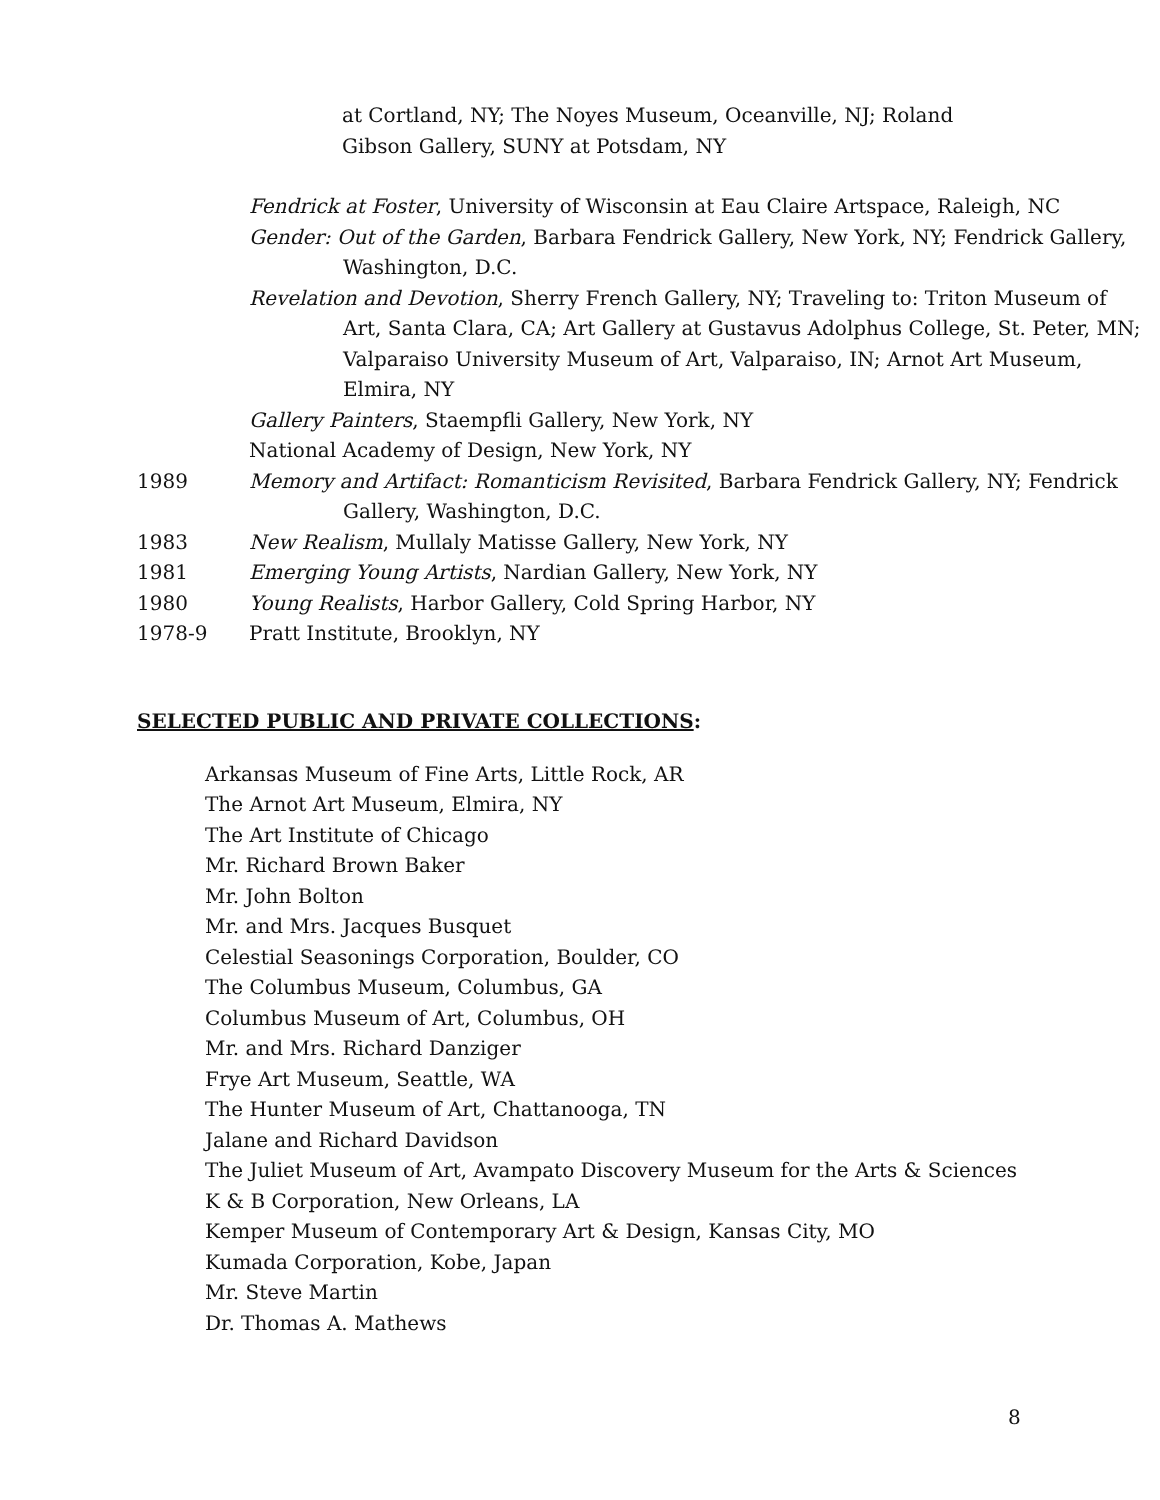at Cortland, NY; The Noyes Museum, Oceanville, NJ; Roland
Gibson Gallery, SUNY at Potsdam, NY
Fendrick at Foster, University of Wisconsin at Eau Claire Artspace, Raleigh, NC
Gender: Out of the Garden, Barbara Fendrick Gallery, New York, NY; Fendrick Gallery, Washington, D.C.
Revelation and Devotion, Sherry French Gallery, NY; Traveling to: Triton Museum of Art, Santa Clara, CA; Art Gallery at Gustavus Adolphus College, St. Peter, MN; Valparaiso University Museum of Art, Valparaiso, IN; Arnot Art Museum, Elmira, NY
Gallery Painters, Staempfli Gallery, New York, NY
National Academy of Design, New York, NY
1989 Memory and Artifact: Romanticism Revisited, Barbara Fendrick Gallery, NY; Fendrick Gallery, Washington, D.C.
1983 New Realism, Mullaly Matisse Gallery, New York, NY
1981 Emerging Young Artists, Nardian Gallery, New York, NY
1980 Young Realists, Harbor Gallery, Cold Spring Harbor, NY
1978-9 Pratt Institute, Brooklyn, NY
SELECTED PUBLIC AND PRIVATE COLLECTIONS:
Arkansas Museum of Fine Arts, Little Rock, AR
The Arnot Art Museum, Elmira, NY
The Art Institute of Chicago
Mr. Richard Brown Baker
Mr. John Bolton
Mr. and Mrs. Jacques Busquet
Celestial Seasonings Corporation, Boulder, CO
The Columbus Museum, Columbus, GA
Columbus Museum of Art, Columbus, OH
Mr. and Mrs. Richard Danziger
Frye Art Museum, Seattle, WA
The Hunter Museum of Art, Chattanooga, TN
Jalane and Richard Davidson
The Juliet Museum of Art, Avampato Discovery Museum for the Arts & Sciences
K & B Corporation, New Orleans, LA
Kemper Museum of Contemporary Art & Design, Kansas City, MO
Kumada Corporation, Kobe, Japan
Mr. Steve Martin
Dr. Thomas A. Mathews
8